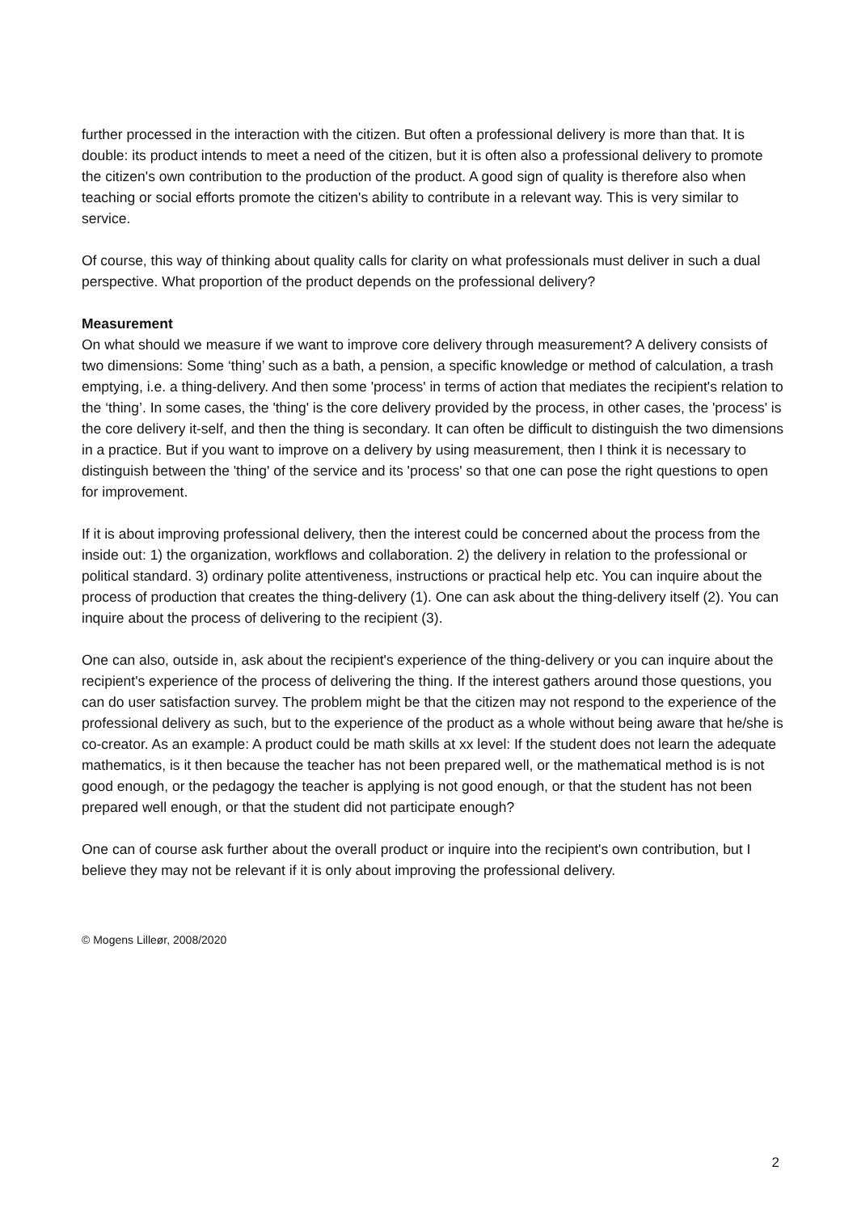further processed in the interaction with the citizen. But often a professional delivery is more than that. It is double: its product intends to meet a need of the citizen, but it is often also a professional delivery to promote the citizen's own contribution to the production of the product. A good sign of quality is therefore also when teaching or social efforts promote the citizen's ability to contribute in a relevant way. This is very similar to service.
Of course, this way of thinking about quality calls for clarity on what professionals must deliver in such a dual perspective. What proportion of the product depends on the professional delivery?
Measurement
On what should we measure if we want to improve core delivery through measurement? A delivery consists of two dimensions: Some ‘thing’ such as a bath, a pension, a specific knowledge or method of calculation, a trash emptying, i.e. a thing-delivery. And then some 'process' in terms of action that mediates the recipient's relation to the ‘thing’. In some cases, the 'thing' is the core delivery provided by the process, in other cases, the 'process' is the core delivery it-self, and then the thing is secondary. It can often be difficult to distinguish the two dimensions in a practice. But if you want to improve on a delivery by using measurement, then I think it is necessary to distinguish between the 'thing' of the service and its 'process' so that one can pose the right questions to open for improvement.
If it is about improving professional delivery, then the interest could be concerned about the process from the inside out: 1) the organization, workflows and collaboration. 2) the delivery in relation to the professional or political standard. 3) ordinary polite attentiveness, instructions or practical help etc. You can inquire about the process of production that creates the thing-delivery (1). One can ask about the thing-delivery itself (2). You can inquire about the process of delivering to the recipient (3).
One can also, outside in, ask about the recipient's experience of the thing-delivery or you can inquire about the recipient's experience of the process of delivering the thing. If the interest gathers around those questions, you can do user satisfaction survey. The problem might be that the citizen may not respond to the experience of the professional delivery as such, but to the experience of the product as a whole without being aware that he/she is co-creator. As an example: A product could be math skills at xx level: If the student does not learn the adequate mathematics, is it then because the teacher has not been prepared well, or the mathematical method is is not good enough, or the pedagogy the teacher is applying is not good enough, or that the student has not been prepared well enough, or that the student did not participate enough?
One can of course ask further about the overall product or inquire into the recipient's own contribution, but I believe they may not be relevant if it is only about improving the professional delivery.
© Mogens Lilleør, 2008/2020
2